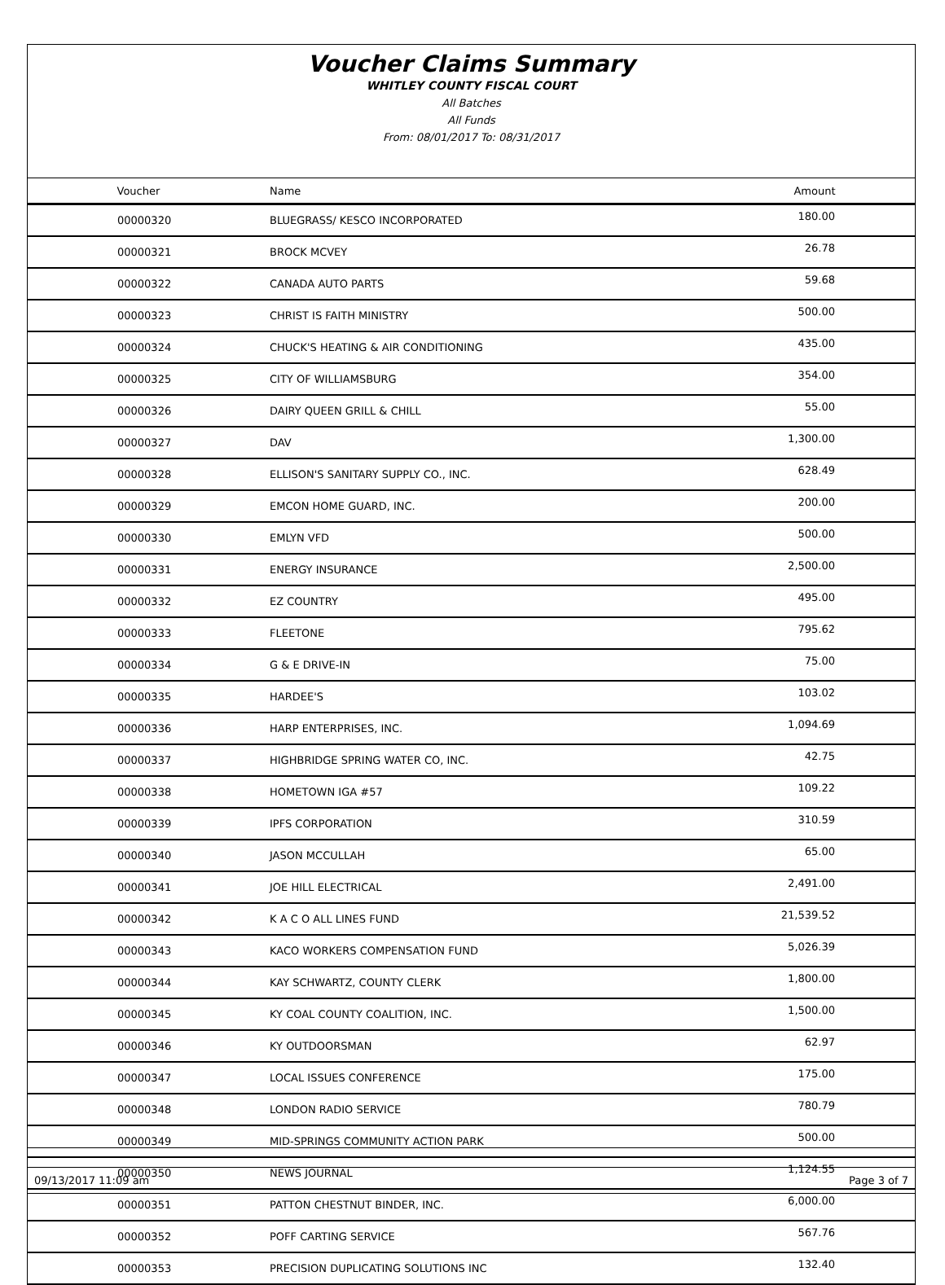Voucher Claims Summary
WHITLEY COUNTY FISCAL COURT
All Batches
All Funds
From: 08/01/2017 To: 08/31/2017
| Voucher | Name | Amount |
| --- | --- | --- |
| 00000320 | BLUEGRASS/ KESCO INCORPORATED | 180.00 |
| 00000321 | BROCK MCVEY | 26.78 |
| 00000322 | CANADA AUTO PARTS | 59.68 |
| 00000323 | CHRIST IS FAITH MINISTRY | 500.00 |
| 00000324 | CHUCK'S HEATING & AIR CONDITIONING | 435.00 |
| 00000325 | CITY OF WILLIAMSBURG | 354.00 |
| 00000326 | DAIRY QUEEN GRILL & CHILL | 55.00 |
| 00000327 | DAV | 1,300.00 |
| 00000328 | ELLISON'S SANITARY SUPPLY CO., INC. | 628.49 |
| 00000329 | EMCON HOME GUARD, INC. | 200.00 |
| 00000330 | EMLYN VFD | 500.00 |
| 00000331 | ENERGY INSURANCE | 2,500.00 |
| 00000332 | EZ COUNTRY | 495.00 |
| 00000333 | FLEETONE | 795.62 |
| 00000334 | G & E DRIVE-IN | 75.00 |
| 00000335 | HARDEE'S | 103.02 |
| 00000336 | HARP ENTERPRISES, INC. | 1,094.69 |
| 00000337 | HIGHBRIDGE SPRING WATER CO, INC. | 42.75 |
| 00000338 | HOMETOWN IGA #57 | 109.22 |
| 00000339 | IPFS CORPORATION | 310.59 |
| 00000340 | JASON MCCULLAH | 65.00 |
| 00000341 | JOE HILL ELECTRICAL | 2,491.00 |
| 00000342 | K A C O ALL LINES FUND | 21,539.52 |
| 00000343 | KACO WORKERS COMPENSATION FUND | 5,026.39 |
| 00000344 | KAY SCHWARTZ, COUNTY CLERK | 1,800.00 |
| 00000345 | KY COAL COUNTY COALITION, INC. | 1,500.00 |
| 00000346 | KY OUTDOORSMAN | 62.97 |
| 00000347 | LOCAL ISSUES CONFERENCE | 175.00 |
| 00000348 | LONDON RADIO SERVICE | 780.79 |
| 00000349 | MID-SPRINGS COMMUNITY ACTION PARK | 500.00 |
| 00000350 | NEWS JOURNAL | 1,124.55 |
| 00000351 | PATTON CHESTNUT BINDER, INC. | 6,000.00 |
| 00000352 | POFF CARTING SERVICE | 567.76 |
| 00000353 | PRECISION DUPLICATING SOLUTIONS INC | 132.40 |
09/13/2017 11:09 am Page 3 of 7